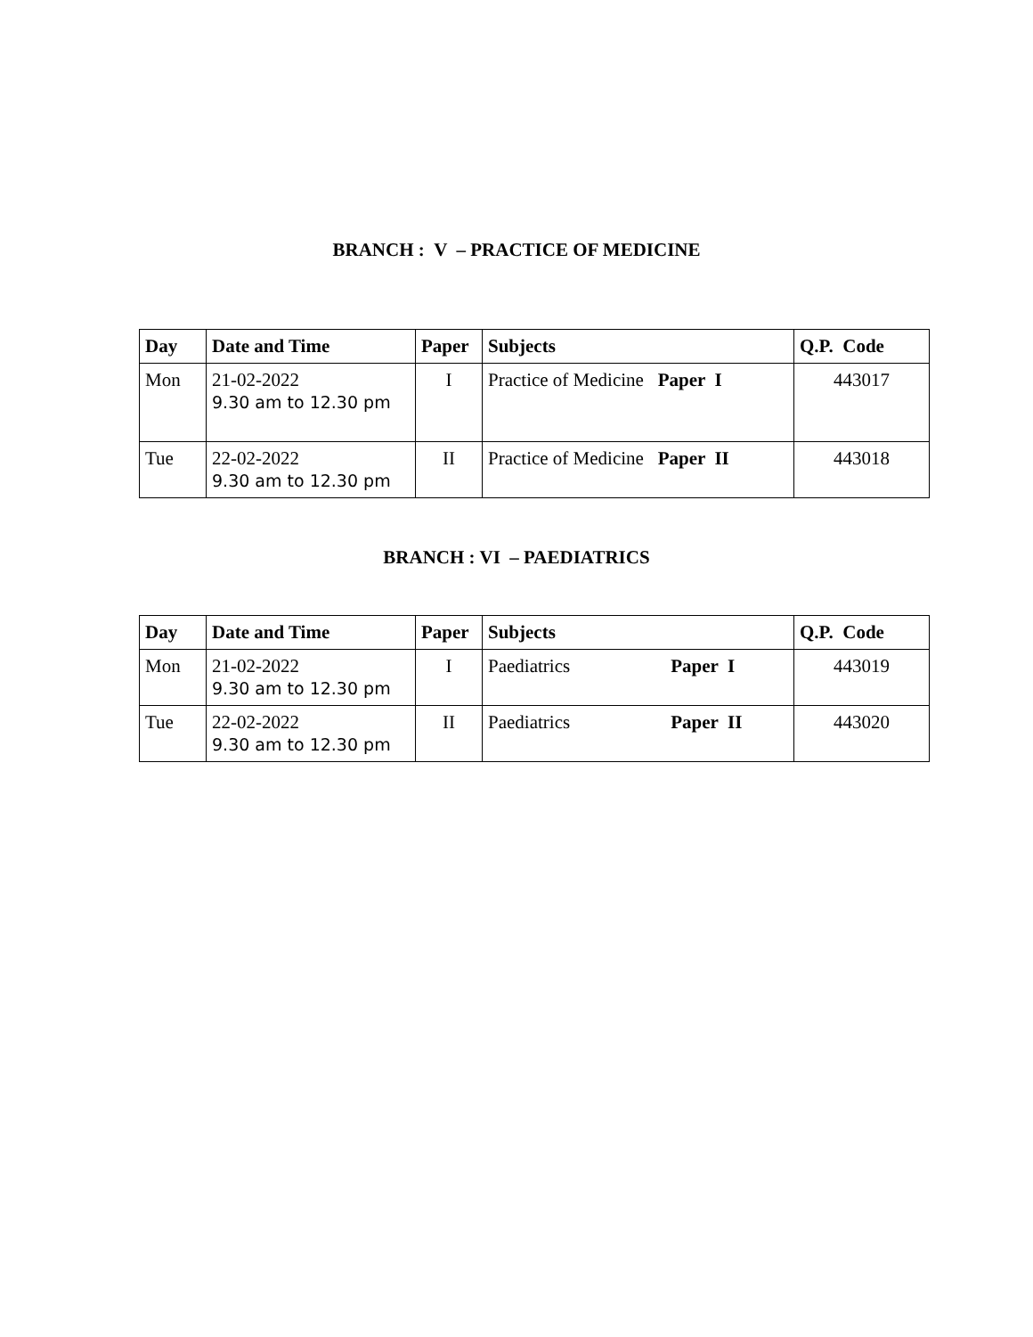BRANCH : V – PRACTICE OF MEDICINE
| Day | Date and Time | Paper | Subjects | Q.P. Code |
| --- | --- | --- | --- | --- |
| Mon | 21-02-2022 9.30 am to 12.30 pm | I | Practice of Medicine Paper I | 443017 |
| Tue | 22-02-2022 9.30 am to 12.30 pm | II | Practice of Medicine Paper II | 443018 |
BRANCH : VI – PAEDIATRICS
| Day | Date and Time | Paper | Subjects | Q.P. Code |
| --- | --- | --- | --- | --- |
| Mon | 21-02-2022 9.30 am to 12.30 pm | I | Paediatrics Paper I | 443019 |
| Tue | 22-02-2022 9.30 am to 12.30 pm | II | Paediatrics Paper II | 443020 |